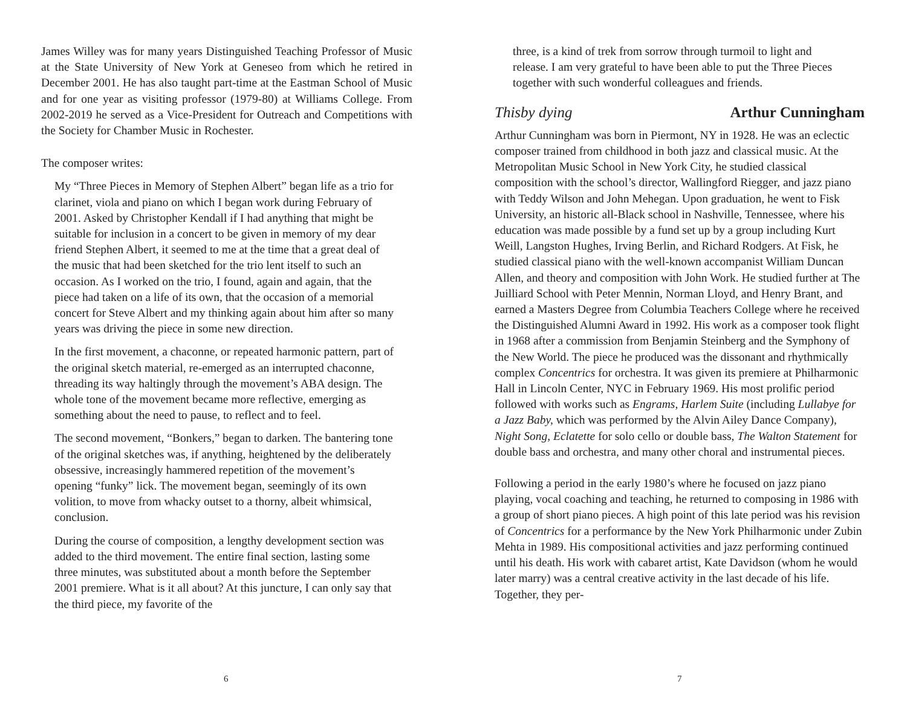James Willey was for many years Distinguished Teaching Professor of Music at the State University of New York at Geneseo from which he retired in December 2001. He has also taught part-time at the Eastman School of Music and for one year as visiting professor (1979-80) at Williams College. From 2002-2019 he served as a Vice-President for Outreach and Competitions with the Society for Chamber Music in Rochester.
The composer writes:
My “Three Pieces in Memory of Stephen Albert” began life as a trio for clarinet, viola and piano on which I began work during February of 2001. Asked by Christopher Kendall if I had anything that might be suitable for inclusion in a concert to be given in memory of my dear friend Stephen Albert, it seemed to me at the time that a great deal of the music that had been sketched for the trio lent itself to such an occasion. As I worked on the trio, I found, again and again, that the piece had taken on a life of its own, that the occasion of a memorial concert for Steve Albert and my thinking again about him after so many years was driving the piece in some new direction.
In the first movement, a chaconne, or repeated harmonic pattern, part of the original sketch material, re-emerged as an interrupted chaconne, threading its way haltingly through the movement’s ABA design. The whole tone of the movement became more reflective, emerging as something about the need to pause, to reflect and to feel.
The second movement, “Bonkers,” began to darken. The bantering tone of the original sketches was, if anything, heightened by the deliberately obsessive, increasingly hammered repetition of the movement’s opening “funky” lick. The movement began, seemingly of its own volition, to move from whacky outset to a thorny, albeit whimsical, conclusion.
During the course of composition, a lengthy development section was added to the third movement. The entire final section, lasting some three minutes, was substituted about a month before the September 2001 premiere. What is it all about? At this juncture, I can only say that the third piece, my favorite of the
6
three, is a kind of trek from sorrow through turmoil to light and release. I am very grateful to have been able to put the Three Pieces together with such wonderful colleagues and friends.
Thisby dying Arthur Cunningham
Arthur Cunningham was born in Piermont, NY in 1928. He was an eclectic composer trained from childhood in both jazz and classical music. At the Metropolitan Music School in New York City, he studied classical composition with the school’s director, Wallingford Riegger, and jazz piano with Teddy Wilson and John Mehegan. Upon graduation, he went to Fisk University, an historic all-Black school in Nashville, Tennessee, where his education was made possible by a fund set up by a group including Kurt Weill, Langston Hughes, Irving Berlin, and Richard Rodgers. At Fisk, he studied classical piano with the well-known accompanist William Duncan Allen, and theory and composition with John Work. He studied further at The Juilliard School with Peter Mennin, Norman Lloyd, and Henry Brant, and earned a Masters Degree from Columbia Teachers College where he received the Distinguished Alumni Award in 1992. His work as a composer took flight in 1968 after a commission from Benjamin Steinberg and the Symphony of the New World. The piece he produced was the dissonant and rhythmically complex Concentrics for orchestra. It was given its premiere at Philharmonic Hall in Lincoln Center, NYC in February 1969. His most prolific period followed with works such as Engrams, Harlem Suite (including Lullabye for a Jazz Baby, which was performed by the Alvin Ailey Dance Company), Night Song, Eclatette for solo cello or double bass, The Walton Statement for double bass and orchestra, and many other choral and instrumental pieces.
Following a period in the early 1980’s where he focused on jazz piano playing, vocal coaching and teaching, he returned to composing in 1986 with a group of short piano pieces. A high point of this late period was his revision of Concentrics for a performance by the New York Philharmonic under Zubin Mehta in 1989. His compositional activities and jazz performing continued until his death. His work with cabaret artist, Kate Davidson (whom he would later marry) was a central creative activity in the last decade of his life. Together, they per-
7